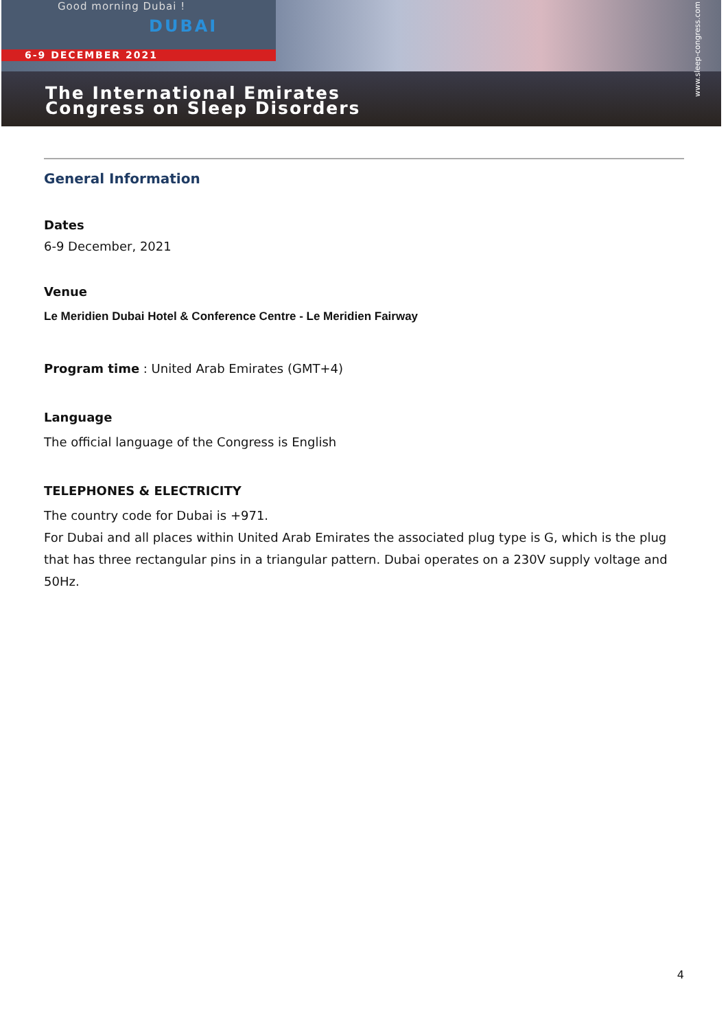Good morning Dubai !
DUBAI
6-9 DECEMBER 2021
The International Emirates
Congress on Sleep Disorders
www.sleep-congress.com
General Information
Dates
6-9 December, 2021
Venue
Le Meridien Dubai Hotel & Conference Centre - Le Meridien Fairway
Program time : United Arab Emirates (GMT+4)
Language
The official language of the Congress is English
TELEPHONES & ELECTRICITY
The country code for Dubai is +971.
For Dubai and all places within United Arab Emirates the associated plug type is G, which is the plug that has three rectangular pins in a triangular pattern. Dubai operates on a 230V supply voltage and 50Hz.
4